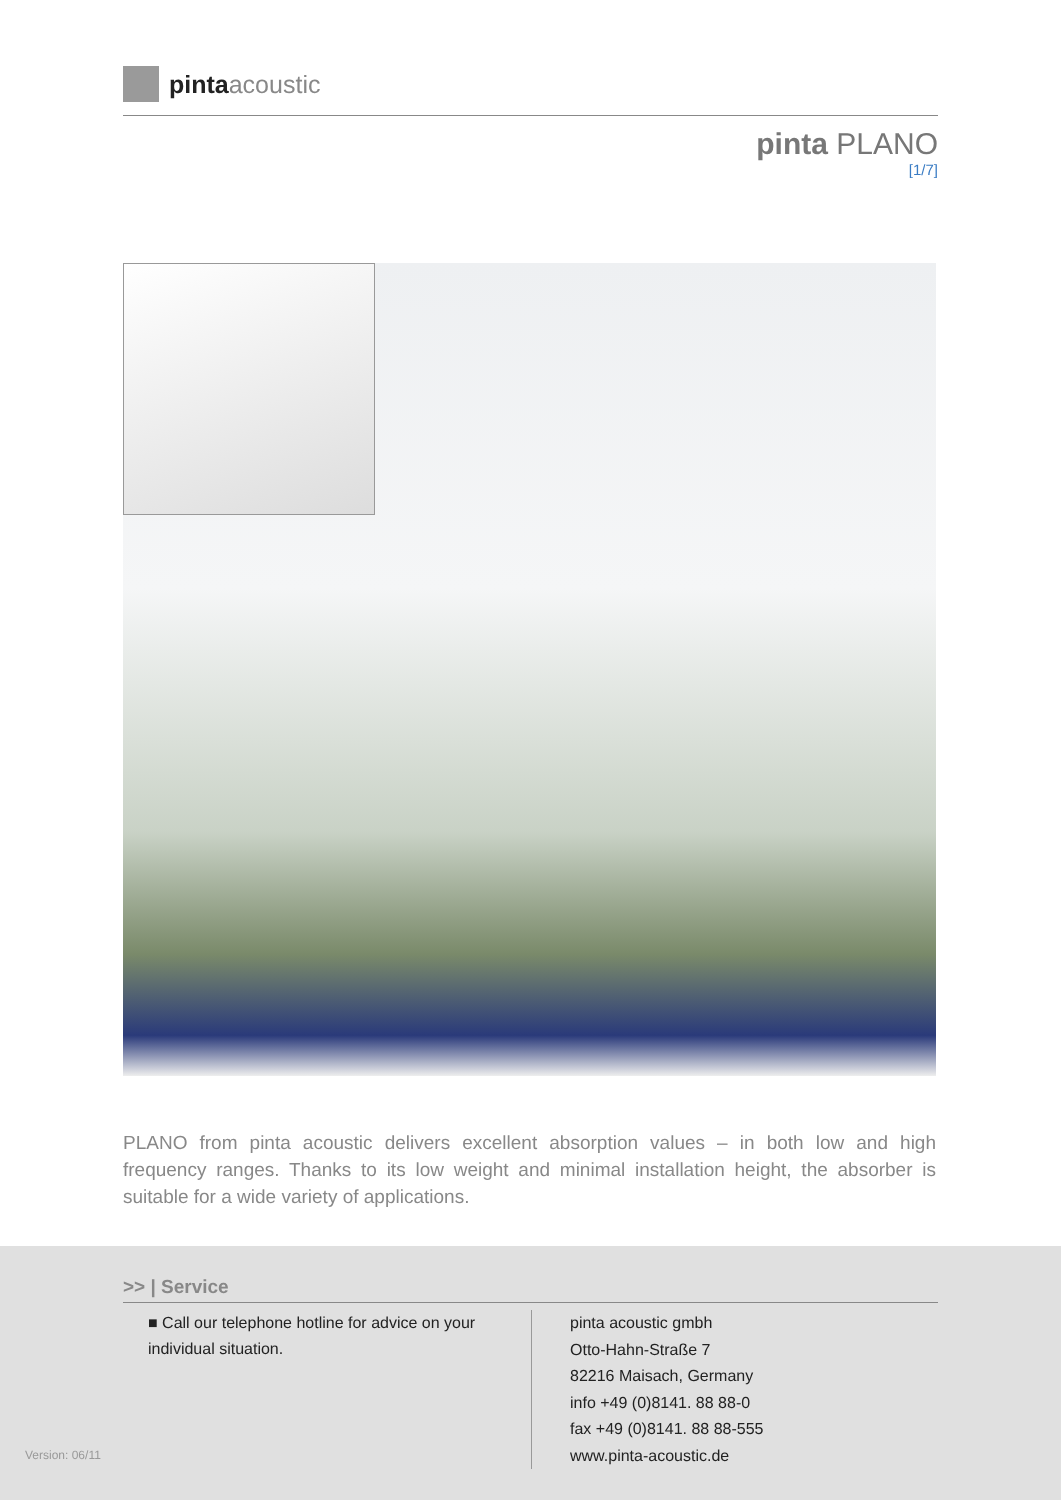pinta acoustic
pinta PLANO
[1/7]
PLANO from pinta acoustic delivers excellent absorption values – in both low and high frequency ranges. Thanks to its low weight and minimal installation height, the absorber is suitable for a wide variety of applications.
>> | Service
■ Call our telephone hotline for advice on your individual situation.
pinta acoustic gmbh
Otto-Hahn-Straße 7
82216 Maisach, Germany
info +49 (0)8141. 88 88-0
fax +49 (0)8141. 88 88-555
www.pinta-acoustic.de
Version: 06/11